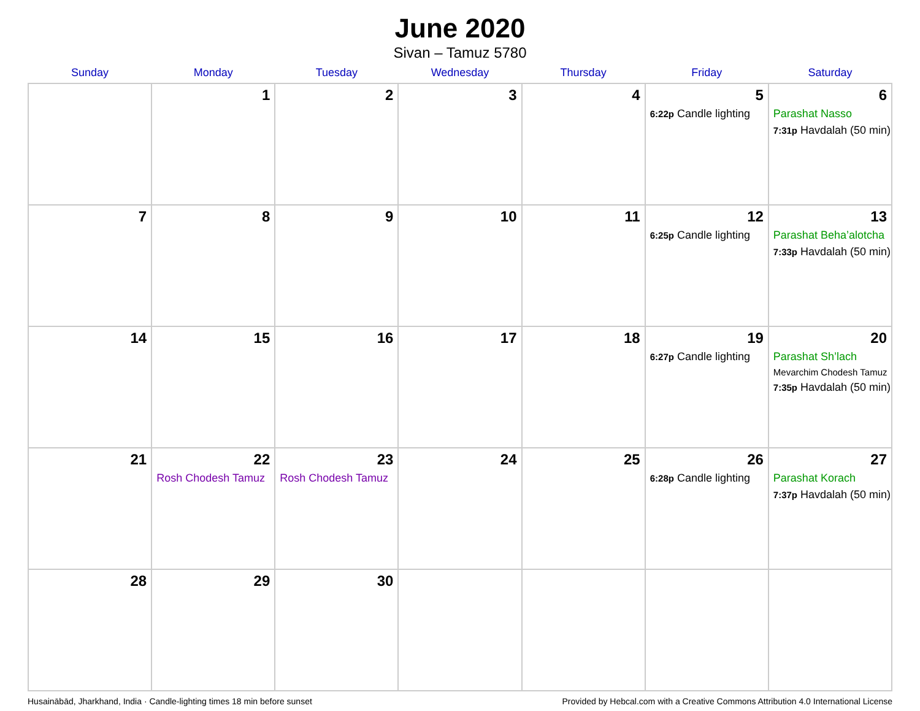June 2020
Sivan – Tamuz 5780
| Sunday | Monday | Tuesday | Wednesday | Thursday | Friday | Saturday |
| --- | --- | --- | --- | --- | --- | --- |
| | 1 | 2 | 3 | 4 | 5 6:22p Candle lighting | 6 Parashat Nasso 7:31p Havdalah (50 min) |
| 7 | 8 | 9 | 10 | 11 | 12 6:25p Candle lighting | 13 Parashat Beha’alotcha 7:33p Havdalah (50 min) |
| 14 | 15 | 16 | 17 | 18 | 19 6:27p Candle lighting | 20 Parashat Sh’lach Mevarchim Chodesh Tamuz 7:35p Havdalah (50 min) |
| 21 | 22 Rosh Chodesh Tamuz | 23 Rosh Chodesh Tamuz | 24 | 25 | 26 6:28p Candle lighting | 27 Parashat Korach 7:37p Havdalah (50 min) |
| 28 | 29 | 30 | | | | |
Husainābād, Jharkhand, India · Candle-lighting times 18 min before sunset Provided by Hebcal.com with a Creative Commons Attribution 4.0 International License